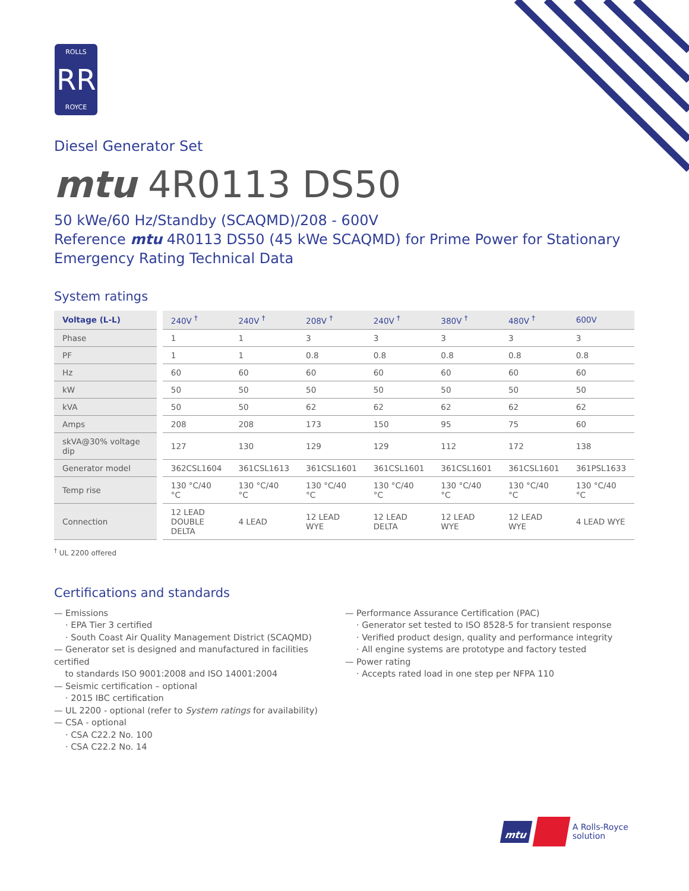ROLLS
RR
ROYCE
Diesel Generator Set
mtu 4R0113 DS50
50 kWe/60 Hz/Standby (SCAQMD)/208 - 600V
Reference mtu 4R0113 DS50 (45 kWe SCAQMD) for Prime Power for Stationary Emergency Rating Technical Data
System ratings
| Voltage (L-L) | 240V <sup>†</sup> | 240V <sup>†</sup> | 208V <sup>†</sup> | 240V <sup>†</sup> | 380V <sup>†</sup> | 480V <sup>†</sup> | 600V |
| --- | --- | --- | --- | --- | --- | --- | --- |
| Phase | 1 | 1 | 3 | 3 | 3 | 3 | 3 |
| PF | 1 | 1 | 0.8 | 0.8 | 0.8 | 0.8 | 0.8 |
| Hz | 60 | 60 | 60 | 60 | 60 | 60 | 60 |
| kW | 50 | 50 | 50 | 50 | 50 | 50 | 50 |
| kVA | 50 | 50 | 62 | 62 | 62 | 62 | 62 |
| Amps | 208 | 208 | 173 | 150 | 95 | 75 | 60 |
| skVA@30% voltage dip | 127 | 130 | 129 | 129 | 112 | 172 | 138 |
| Generator model | 362CSL1604 | 361CSL1613 | 361CSL1601 | 361CSL1601 | 361CSL1601 | 361CSL1601 | 361PSL1633 |
| Temp rise | 130 °C/40 °C | 130 °C/40 °C | 130 °C/40 °C | 130 °C/40 °C | 130 °C/40 °C | 130 °C/40 °C | 130 °C/40 °C |
| Connection | 12 LEAD DOUBLE DELTA | 4 LEAD | 12 LEAD WYE | 12 LEAD DELTA | 12 LEAD WYE | 12 LEAD WYE | 4 LEAD WYE |
<sup>†</sup> UL 2200 offered
Certifications and standards
— Emissions
· EPA Tier 3 certified
· South Coast Air Quality Management District (SCAQMD)
— Generator set is designed and manufactured in facilities certified
to standards ISO 9001:2008 and ISO 14001:2004
— Seismic certification – optional
· 2015 IBC certification
— UL 2200 - optional (refer to System ratings for availability)
— CSA - optional
· CSA C22.2 No. 100
· CSA C22.2 No. 14
— Performance Assurance Certification (PAC)
· Generator set tested to ISO 8528-5 for transient response
· Verified product design, quality and performance integrity
· All engine systems are prototype and factory tested
— Power rating
· Accepts rated load in one step per NFPA 110
mtu A Rolls-Royce
solution